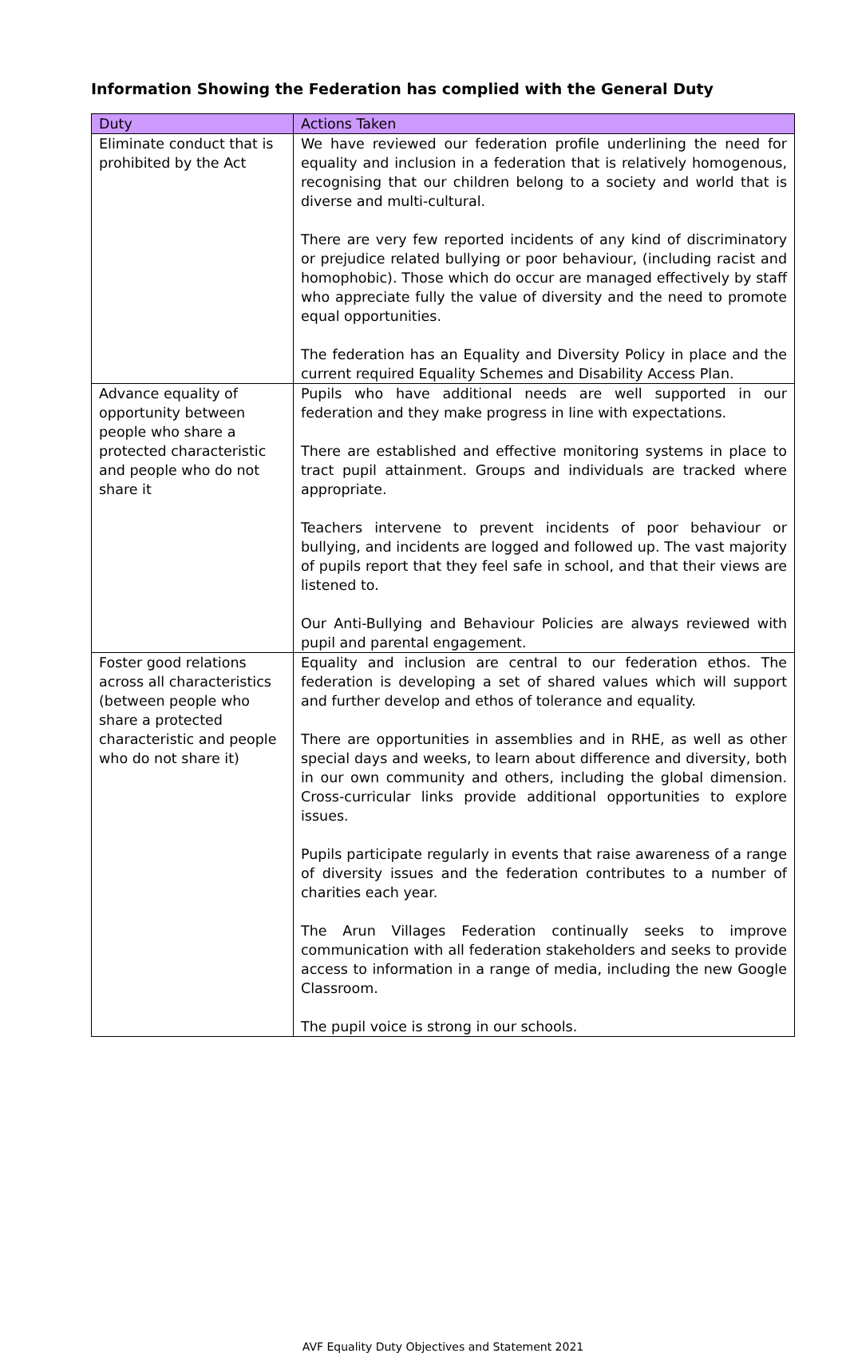Information Showing the Federation has complied with the General Duty
| Duty | Actions Taken |
| --- | --- |
| Eliminate conduct that is prohibited by the Act | We have reviewed our federation profile underlining the need for equality and inclusion in a federation that is relatively homogenous, recognising that our children belong to a society and world that is diverse and multi-cultural. There are very few reported incidents of any kind of discriminatory or prejudice related bullying or poor behaviour, (including racist and homophobic). Those which do occur are managed effectively by staff who appreciate fully the value of diversity and the need to promote equal opportunities. The federation has an Equality and Diversity Policy in place and the current required Equality Schemes and Disability Access Plan. |
| Advance equality of opportunity between people who share a protected characteristic and people who do not share it | Pupils who have additional needs are well supported in our federation and they make progress in line with expectations. There are established and effective monitoring systems in place to tract pupil attainment. Groups and individuals are tracked where appropriate. Teachers intervene to prevent incidents of poor behaviour or bullying, and incidents are logged and followed up. The vast majority of pupils report that they feel safe in school, and that their views are listened to. Our Anti-Bullying and Behaviour Policies are always reviewed with pupil and parental engagement. |
| Foster good relations across all characteristics (between people who share a protected characteristic and people who do not share it) | Equality and inclusion are central to our federation ethos. The federation is developing a set of shared values which will support and further develop and ethos of tolerance and equality. There are opportunities in assemblies and in RHE, as well as other special days and weeks, to learn about difference and diversity, both in our own community and others, including the global dimension. Cross-curricular links provide additional opportunities to explore issues. Pupils participate regularly in events that raise awareness of a range of diversity issues and the federation contributes to a number of charities each year. The Arun Villages Federation continually seeks to improve communication with all federation stakeholders and seeks to provide access to information in a range of media, including the new Google Classroom. The pupil voice is strong in our schools. |
AVF Equality Duty Objectives and Statement 2021